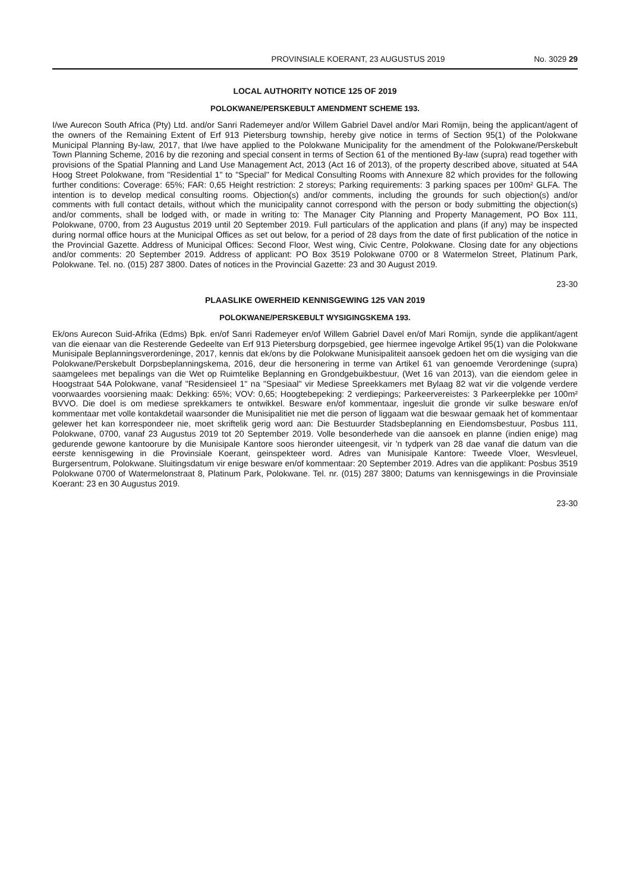PROVINSIALE KOERANT, 23 AUGUSTUS 2019 No. 3029 29
LOCAL AUTHORITY NOTICE 125 OF 2019
POLOKWANE/PERSKEBULT AMENDMENT SCHEME 193.
I/we Aurecon South Africa (Pty) Ltd. and/or Sanri Rademeyer and/or Willem Gabriel Davel and/or Mari Romijn, being the applicant/agent of the owners of the Remaining Extent of Erf 913 Pietersburg township, hereby give notice in terms of Section 95(1) of the Polokwane Municipal Planning By-law, 2017, that I/we have applied to the Polokwane Municipality for the amendment of the Polokwane/Perskebult Town Planning Scheme, 2016 by die rezoning and special consent in terms of Section 61 of the mentioned By-law (supra) read together with provisions of the Spatial Planning and Land Use Management Act, 2013 (Act 16 of 2013), of the property described above, situated at 54A Hoog Street Polokwane, from "Residential 1" to "Special" for Medical Consulting Rooms with Annexure 82 which provides for the following further conditions: Coverage: 65%; FAR: 0,65 Height restriction: 2 storeys; Parking requirements: 3 parking spaces per 100m² GLFA. The intention is to develop medical consulting rooms. Objection(s) and/or comments, including the grounds for such objection(s) and/or comments with full contact details, without which the municipality cannot correspond with the person or body submitting the objection(s) and/or comments, shall be lodged with, or made in writing to: The Manager City Planning and Property Management, PO Box 111, Polokwane, 0700, from 23 Augustus 2019 until 20 September 2019. Full particulars of the application and plans (if any) may be inspected during normal office hours at the Municipal Offices as set out below, for a period of 28 days from the date of first publication of the notice in the Provincial Gazette. Address of Municipal Offices: Second Floor, West wing, Civic Centre, Polokwane. Closing date for any objections and/or comments: 20 September 2019. Address of applicant: PO Box 3519 Polokwane 0700 or 8 Watermelon Street, Platinum Park, Polokwane. Tel. no. (015) 287 3800. Dates of notices in the Provincial Gazette: 23 and 30 August 2019.
23-30
PLAASLIKE OWERHEID KENNISGEWING 125 VAN 2019
POLOKWANE/PERSKEBULT WYSIGINGSKEMA 193.
Ek/ons Aurecon Suid-Afrika (Edms) Bpk. en/of Sanri Rademeyer en/of Willem Gabriel Davel en/of Mari Romijn, synde die applikant/agent van die eienaar van die Resterende Gedeelte van Erf 913 Pietersburg dorpsgebied, gee hiermee ingevolge Artikel 95(1) van die Polokwane Munisipale Beplanningsverordeninge, 2017, kennis dat ek/ons by die Polokwane Munisipaliteit aansoek gedoen het om die wysiging van die Polokwane/Perskebult Dorpsbeplanningskema, 2016, deur die hersonering in terme van Artikel 61 van genoemde Verordeninge (supra) saamgelees met bepalings van die Wet op Ruimtelike Beplanning en Grondgebuikbestuur, (Wet 16 van 2013), van die eiendom gelee in Hoogstraat 54A Polokwane, vanaf "Residensieel 1" na "Spesiaal" vir Mediese Spreekkamers met Bylaag 82 wat vir die volgende verdere voorwaardes voorsiening maak: Dekking: 65%; VOV: 0,65; Hoogtebepeking: 2 verdiepings; Parkeervereistes: 3 Parkeerplekke per 100m² BVVO. Die doel is om mediese sprekkamers te ontwikkel. Besware en/of kommentaar, ingesluit die gronde vir sulke besware en/of kommentaar met volle kontakdetail waarsonder die Munisipalitiet nie met die person of liggaam wat die beswaar gemaak het of kommentaar gelewer het kan korrespondeer nie, moet skriftelik gerig word aan: Die Bestuurder Stadsbeplanning en Eiendomsbestuur, Posbus 111, Polokwane, 0700, vanaf 23 Augustus 2019 tot 20 September 2019. Volle besonderhede van die aansoek en planne (indien enige) mag gedurende gewone kantoorure by die Munisipale Kantore soos hieronder uiteengesit, vir 'n tydperk van 28 dae vanaf die datum van die eerste kennisgewing in die Provinsiale Koerant, geinspekteer word. Adres van Munisipale Kantore: Tweede Vloer, Wesvleuel, Burgersentrum, Polokwane. Sluitingsdatum vir enige besware en/of kommentaar: 20 September 2019. Adres van die applikant: Posbus 3519 Polokwane 0700 of Watermelonstraat 8, Platinum Park, Polokwane. Tel. nr. (015) 287 3800; Datums van kennisgewings in die Provinsiale Koerant: 23 en 30 Augustus 2019.
23-30